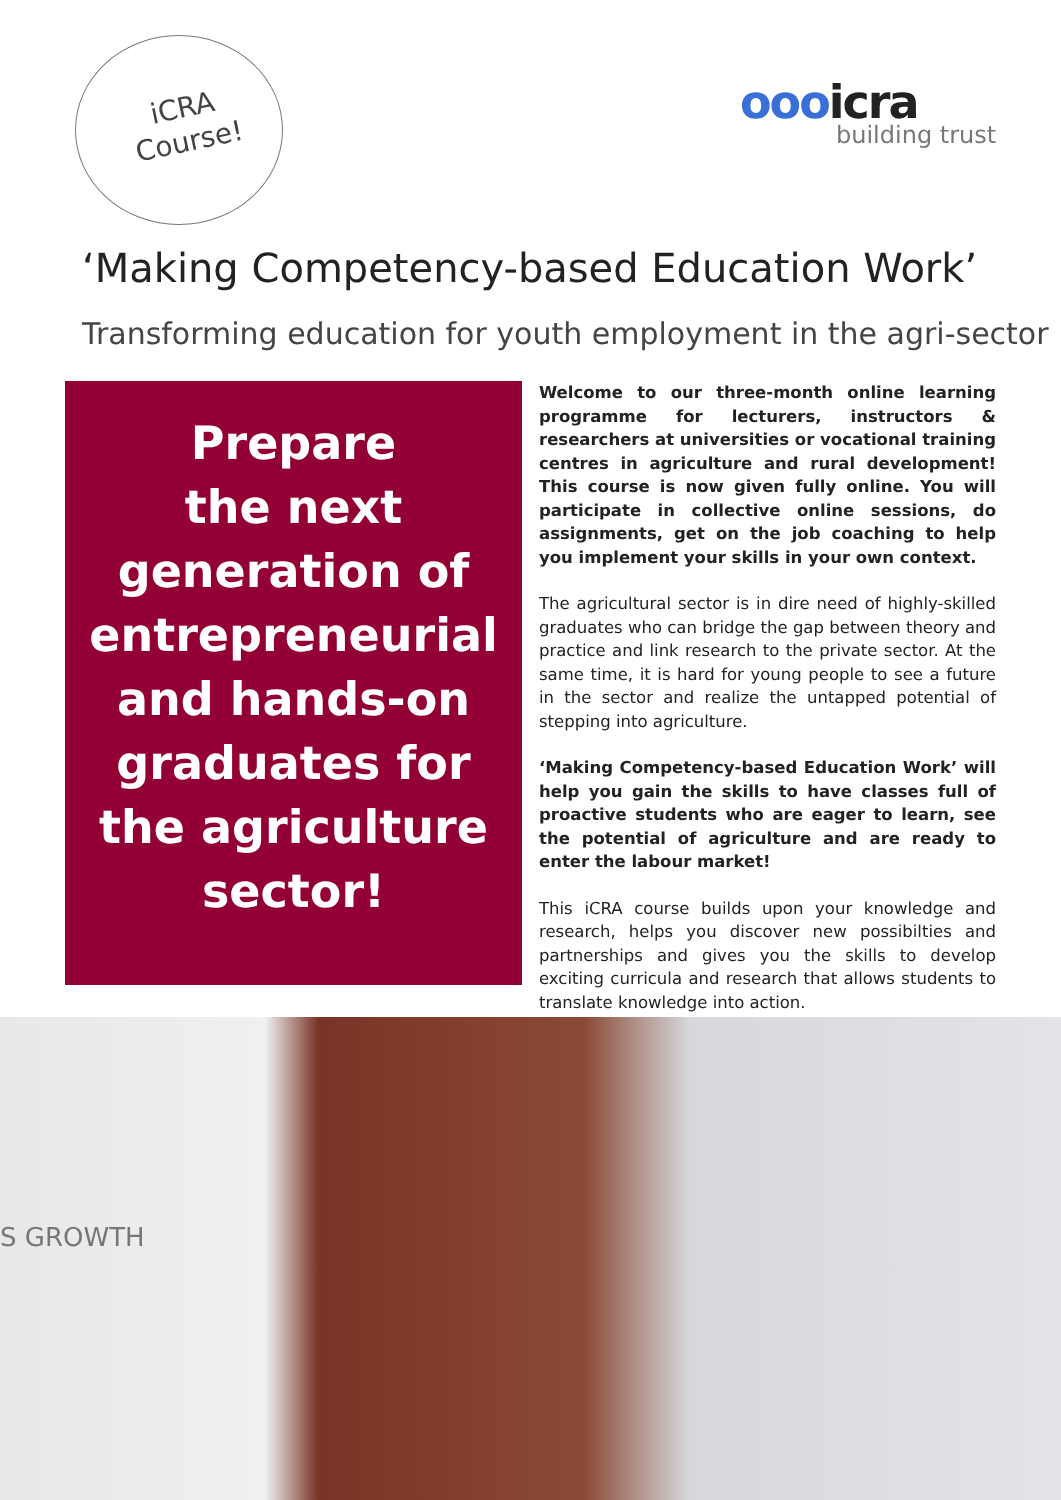iCRA
Course!
oooicra
building trust
‘Making Competency-based Education Work’
Transforming education for youth employment in the agri-sector
Prepare
the next
generation of
entrepreneurial
and hands-on
graduates for
the agriculture
sector!
Welcome to our three-month online learning programme for lecturers, instructors & researchers at universities or vocational training centres in agriculture and rural development! This course is now given fully online. You will participate in collective online sessions, do assignments, get on the job coaching to help you implement your skills in your own context.
The agricultural sector is in dire need of highly-skilled graduates who can bridge the gap between theory and practice and link research to the private sector. At the same time, it is hard for young people to see a future in the sector and realize the untapped potential of stepping into agriculture.
‘Making Competency-based Education Work’ will help you gain the skills to have classes full of proactive students who are eager to learn, see the potential of agriculture and are ready to enter the labour market!
This iCRA course builds upon your knowledge and research, helps you discover new possibilties and partnerships and gives you the skills to develop exciting curricula and research that allows students to translate knowledge into action.
S GROWTH